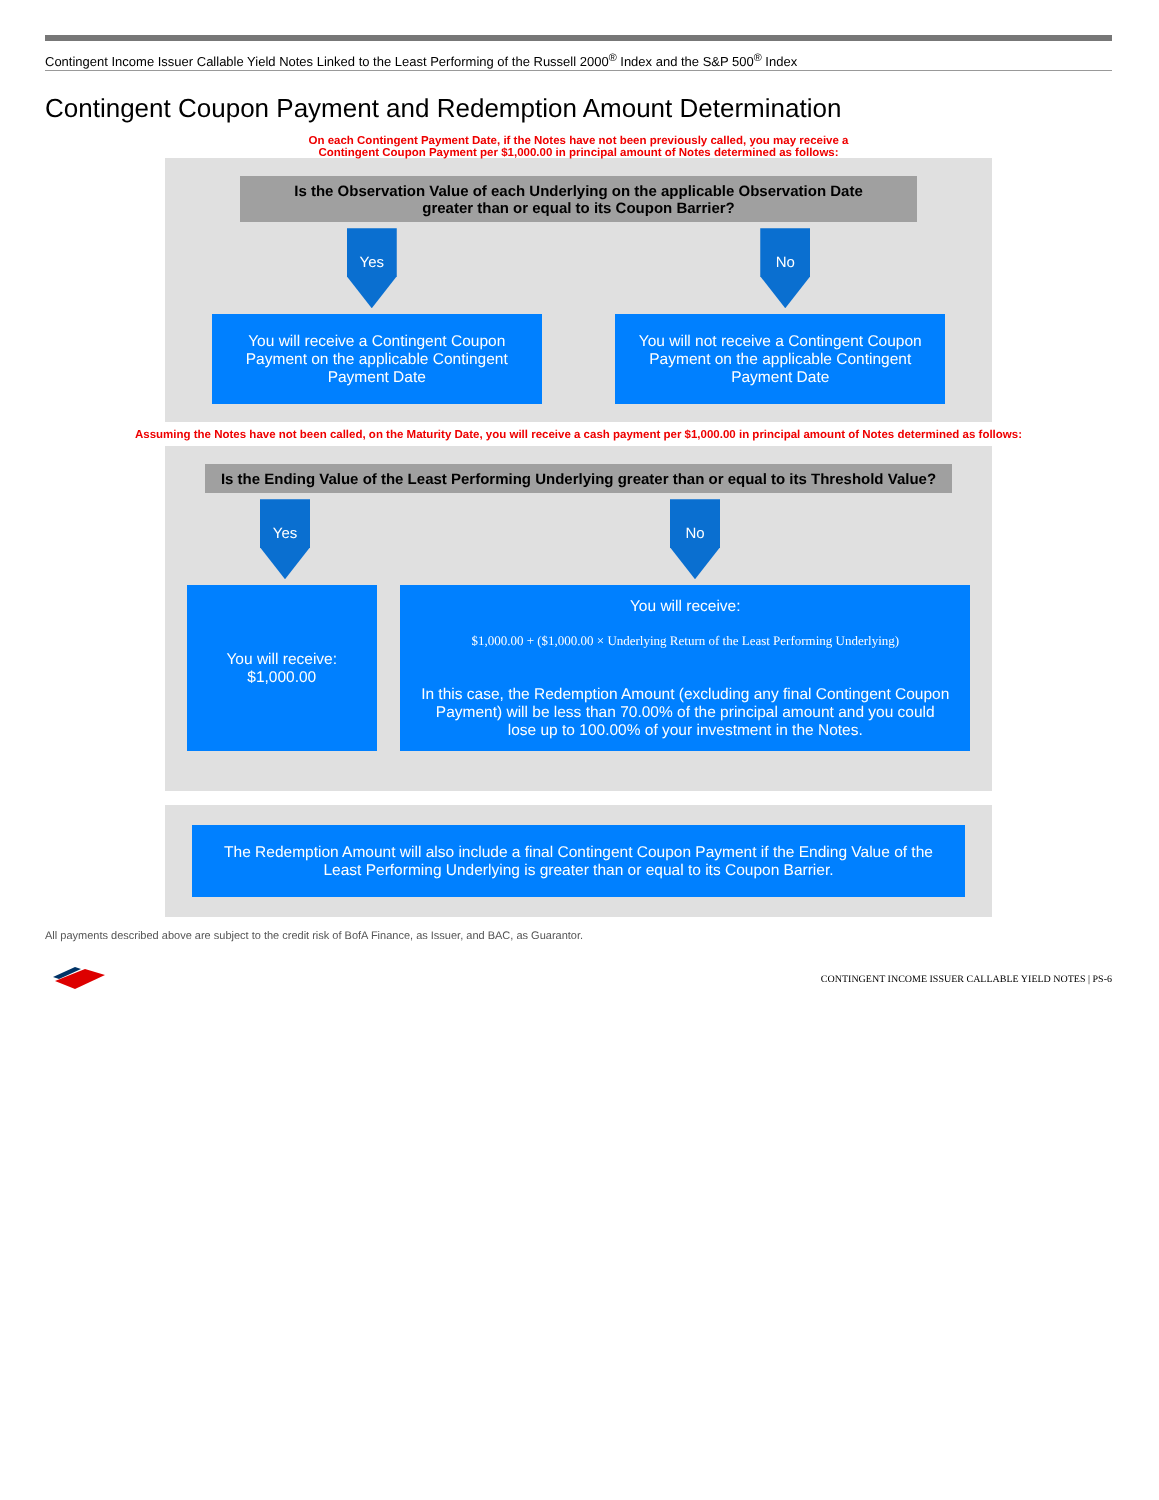Contingent Income Issuer Callable Yield Notes Linked to the Least Performing of the Russell 2000<sup>®</sup> Index and the S&P 500<sup>®</sup> Index
Contingent Coupon Payment and Redemption Amount Determination
On each Contingent Payment Date, if the Notes have not been previously called, you may receive a
Contingent Coupon Payment per $1,000.00 in principal amount of Notes determined as follows:
Is the Observation Value of each Underlying on the applicable Observation Date
greater than or equal to its Coupon Barrier?
Yes No
You will receive a Contingent Coupon Payment on the applicable Contingent Payment Date
You will not receive a Contingent Coupon Payment on the applicable Contingent Payment Date
Assuming the Notes have not been called, on the Maturity Date, you will receive a cash payment per $1,000.00 in principal amount of Notes determined as follows:
Is the Ending Value of the Least Performing Underlying greater than or equal to its Threshold Value?
Yes No
You will receive:
$1,000.00
You will receive:
$1,000.00 + ($1,000.00 × Underlying Return of the Least Performing Underlying)
In this case, the Redemption Amount (excluding any final Contingent Coupon Payment) will be less than 70.00% of the principal amount and you could lose up to 100.00% of your investment in the Notes.
The Redemption Amount will also include a final Contingent Coupon Payment if the Ending Value of the Least Performing Underlying is greater than or equal to its Coupon Barrier.
All payments described above are subject to the credit risk of BofA Finance, as Issuer, and BAC, as Guarantor.
CONTINGENT INCOME ISSUER CALLABLE YIELD NOTES | PS-6